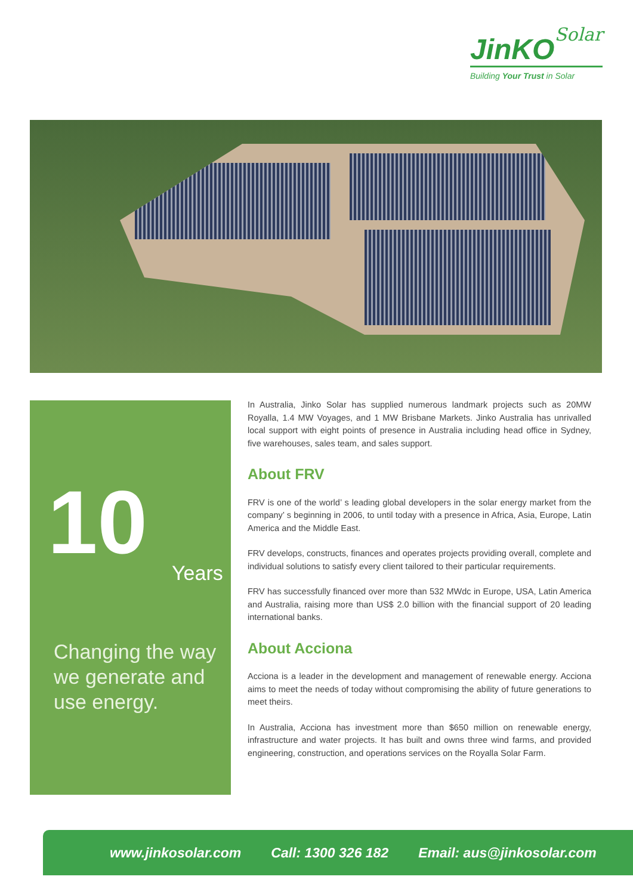Solar
JinKO
Building Your Trust in Solar
10 Years
Changing the way we generate and use energy.
In Australia, Jinko Solar has supplied numerous landmark projects such as 20MW Royalla, 1.4 MW Voyages, and 1 MW Brisbane Markets. Jinko Australia has unrivalled local support with eight points of presence in Australia including head office in Sydney, five warehouses, sales team, and sales support.
About FRV
FRV is one of the world’ s leading global developers in the solar energy market from the company’ s beginning in 2006, to until today with a presence in Africa, Asia, Europe, Latin America and the Middle East.
FRV develops, constructs, finances and operates projects providing overall, complete and individual solutions to satisfy every client tailored to their particular requirements.
FRV has successfully financed over more than 532 MWdc in Europe, USA, Latin America and Australia, raising more than US$ 2.0 billion with the financial support of 20 leading international banks.
About Acciona
Acciona is a leader in the development and management of renewable energy. Acciona aims to meet the needs of today without compromising the ability of future generations to meet theirs.
In Australia, Acciona has investment more than $650 million on renewable energy, infrastructure and water projects. It has built and owns three wind farms, and provided engineering, construction, and operations services on the Royalla Solar Farm.
www.jinkosolar.com Call: 1300 326 182 Email: aus@jinkosolar.com